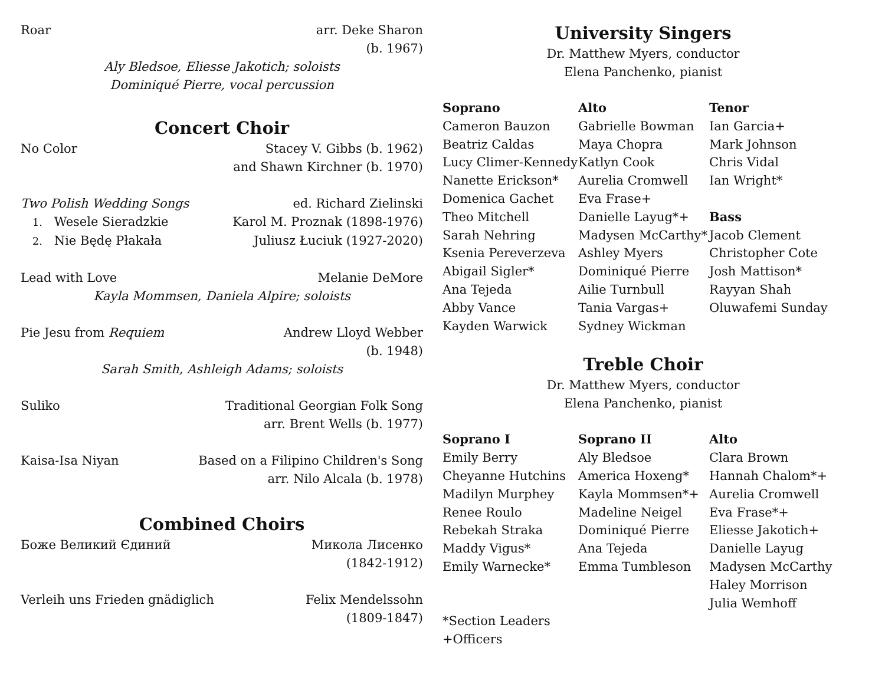Roar arr. Deke Sharon
(b. 1967)
Aly Bledsoe, Eliesse Jakotich; soloists
Dominiqué Pierre, vocal percussion
Concert Choir
No Color Stacey V. Gibbs (b. 1962)
and Shawn Kirchner (b. 1970)
Two Polish Wedding Songs ed. Richard Zielinski
1. Wesele Sieradzkie Karol M. Proznak (1898-1976)
2. Nie Będę Płakała Juliusz Łuciuk (1927-2020)
Lead with Love Melanie DeMore
Kayla Mommsen, Daniela Alpire; soloists
Pie Jesu from Requiem Andrew Lloyd Webber
(b. 1948)
Sarah Smith, Ashleigh Adams; soloists
Suliko Traditional Georgian Folk Song
arr. Brent Wells (b. 1977)
Kaisa-Isa Niyan Based on a Filipino Children's Song
arr. Nilo Alcala (b. 1978)
Combined Choirs
Боже Великий Єдиний Микола Лисенко
(1842-1912)
Verleih uns Frieden gnädiglich Felix Mendelssohn
(1809-1847)
University Singers
Dr. Matthew Myers, conductor
Elena Panchenko, pianist
| Soprano | Alto | Tenor |
| Cameron Bauzon | Gabrielle Bowman | Ian Garcia+ |
| Beatriz Caldas | Maya Chopra | Mark Johnson |
| Lucy Climer-Kennedy | Katlyn Cook | Chris Vidal |
| Nanette Erickson* | Aurelia Cromwell | Ian Wright* |
| Domenica Gachet | Eva Frase+ | |
| Theo Mitchell | Danielle Layug*+ | Bass |
| Sarah Nehring | Madysen McCarthy* | Jacob Clement |
| Ksenia Pereverzeva | Ashley Myers | Christopher Cote |
| Abigail Sigler* | Dominiqué Pierre | Josh Mattison* |
| Ana Tejeda | Ailie Turnbull | Rayyan Shah |
| Abby Vance | Tania Vargas+ | Oluwafemi Sunday |
| Kayden Warwick | Sydney Wickman | |
Treble Choir
Dr. Matthew Myers, conductor
Elena Panchenko, pianist
| Soprano I | Soprano II | Alto |
| Emily Berry | Aly Bledsoe | Clara Brown |
| Cheyanne Hutchins | America Hoxeng* | Hannah Chalom*+ |
| Madilyn Murphey | Kayla Mommsen*+ | Aurelia Cromwell |
| Renee Roulo | Madeline Neigel | Eva Frase*+ |
| Rebekah Straka | Dominiqué Pierre | Eliesse Jakotich+ |
| Maddy Vigus* | Ana Tejeda | Danielle Layug |
| Emily Warnecke* | Emma Tumbleson | Madysen McCarthy |
| | | Haley Morrison |
| | | Julia Wemhoff |
| *Section Leaders | | |
| +Officers | | |